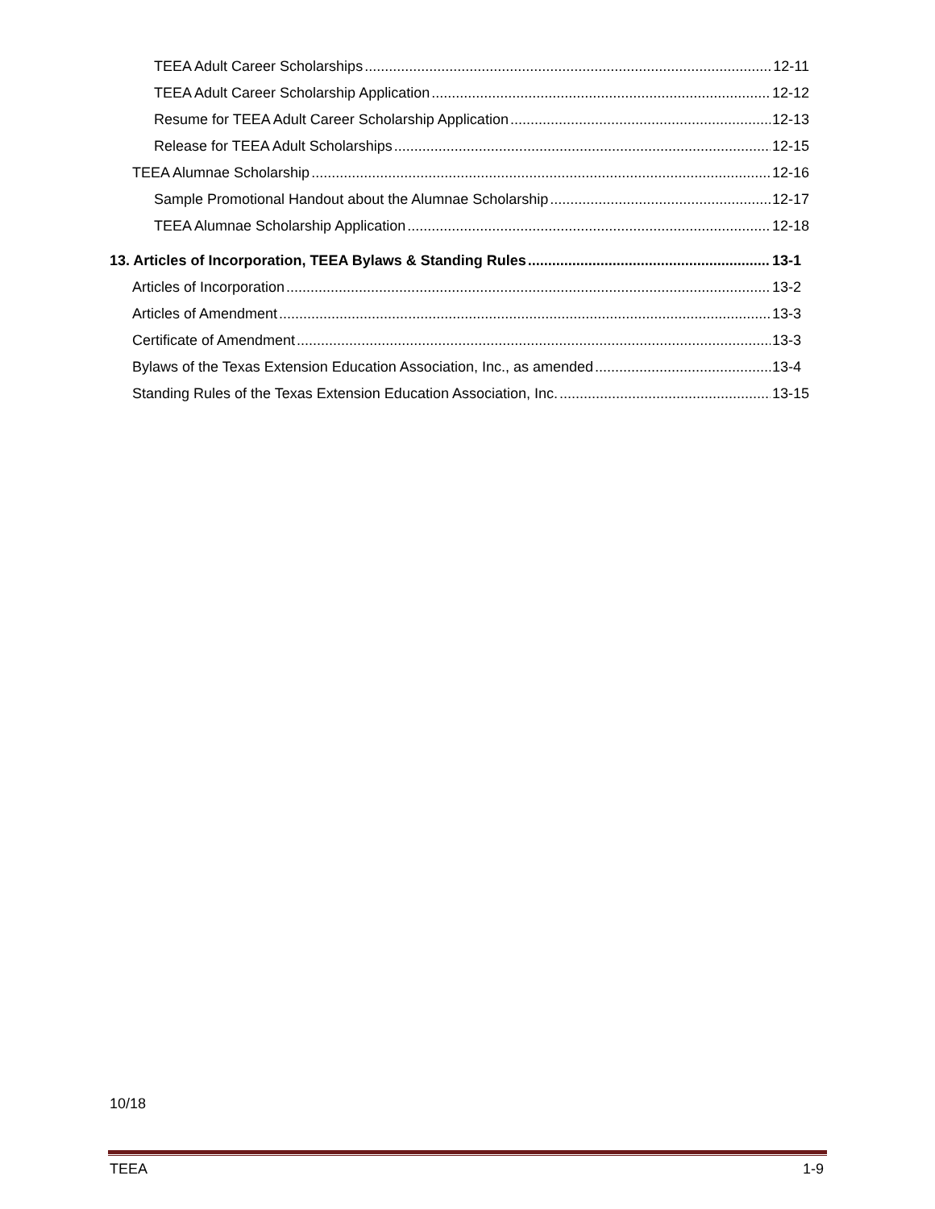TEEA Adult Career Scholarships 12-11
TEEA Adult Career Scholarship Application 12-12
Resume for TEEA Adult Career Scholarship Application 12-13
Release for TEEA Adult Scholarships 12-15
TEEA Alumnae Scholarship 12-16
Sample Promotional Handout about the Alumnae Scholarship 12-17
TEEA Alumnae Scholarship Application 12-18
13. Articles of Incorporation, TEEA Bylaws & Standing Rules 13-1
Articles of Incorporation 13-2
Articles of Amendment 13-3
Certificate of Amendment 13-3
Bylaws of the Texas Extension Education Association, Inc., as amended 13-4
Standing Rules of the Texas Extension Education Association, Inc. 13-15
10/18
TEEA 1-9